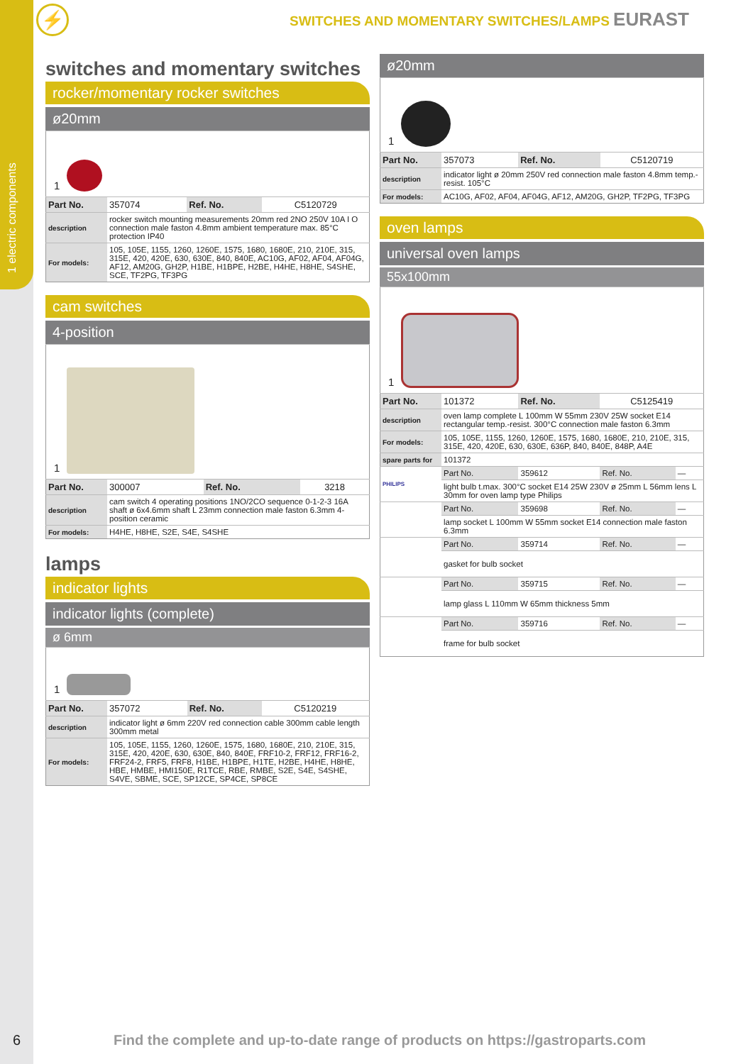1 electric components
⚡
SWITCHES AND MOMENTARY SWITCHES/LAMPS EURAST
switches and momentary switches
rocker/momentary rocker switches
ø20mm
| 1 | | | |
| Part No. | 357074 | Ref. No. | C5120729 |
| description | rocker switch mounting measurements 20mm red 2NO 250V 10A I O connection male faston 4.8mm ambient temperature max. 85°C protection IP40 | | |
| For models: | 105, 105E, 1155, 1260, 1260E, 1575, 1680, 1680E, 210, 210E, 315, 315E, 420, 420E, 630, 630E, 840, 840E, AC10G, AF02, AF04, AF04G, AF12, AM20G, GH2P, H1BE, H1BPE, H2BE, H4HE, H8HE, S4SHE, SCE, TF2PG, TF3PG | | |
cam switches
4-position
| 1 | | | |
| Part No. | 300007 | Ref. No. | 3218 |
| description | cam switch 4 operating positions 1NO/2CO sequence 0-1-2-3 16A shaft ø 6x4.6mm shaft L 23mm connection male faston 6.3mm 4-position ceramic | | |
| For models: | H4HE, H8HE, S2E, S4E, S4SHE | | |
lamps
indicator lights
indicator lights (complete)
ø 6mm
| 1 | | | |
| Part No. | 357072 | Ref. No. | C5120219 |
| description | indicator light ø 6mm 220V red connection cable 300mm cable length 300mm metal | | |
| For models: | 105, 105E, 1155, 1260, 1260E, 1575, 1680, 1680E, 210, 210E, 315, 315E, 420, 420E, 630, 630E, 840, 840E, FRF10-2, FRF12, FRF16-2, FRF24-2, FRF5, FRF8, H1BE, H1BPE, H1TE, H2BE, H4HE, H8HE, HBE, HMBE, HMI150E, R1TCE, RBE, RMBE, S2E, S4E, S4SHE, S4VE, SBME, SCE, SP12CE, SP4CE, SP8CE | | |
ø20mm
| 1 | | | |
| Part No. | 357073 | Ref. No. | C5120719 |
| description | indicator light ø 20mm 250V red connection male faston 4.8mm temp.-resist. 105°C | | |
| For models: | AC10G, AF02, AF04, AF04G, AF12, AM20G, GH2P, TF2PG, TF3PG | | |
oven lamps
universal oven lamps
55x100mm
| 1 | | | | |
| Part No. | 101372 | Ref. No. | C5125419 | |
| description | oven lamp complete L 100mm W 55mm 230V 25W socket E14 rectangular temp.-resist. 300°C connection male faston 6.3mm | | | |
| For models: | 105, 105E, 1155, 1260, 1260E, 1575, 1680, 1680E, 210, 210E, 315, 315E, 420, 420E, 630, 630E, 636P, 840, 840E, 848P, A4E | | | |
| spare parts for | 101372 | | | |
| PHILIPS | Part No. | 359612 | Ref. No. | — |
| | light bulb t.max. 300°C socket E14 25W 230V ø 25mm L 56mm lens L 30mm for oven lamp type Philips | | | |
| | Part No. | 359698 | Ref. No. | — |
| | lamp socket L 100mm W 55mm socket E14 connection male faston 6.3mm | | | |
| | Part No. | 359714 | Ref. No. | — |
| | gasket for bulb socket | | | |
| | Part No. | 359715 | Ref. No. | — |
| | lamp glass L 110mm W 65mm thickness 5mm | | | |
| | Part No. | 359716 | Ref. No. | — |
| | frame for bulb socket | | | |
6
Find the complete and up-to-date range of products on https://gastroparts.com